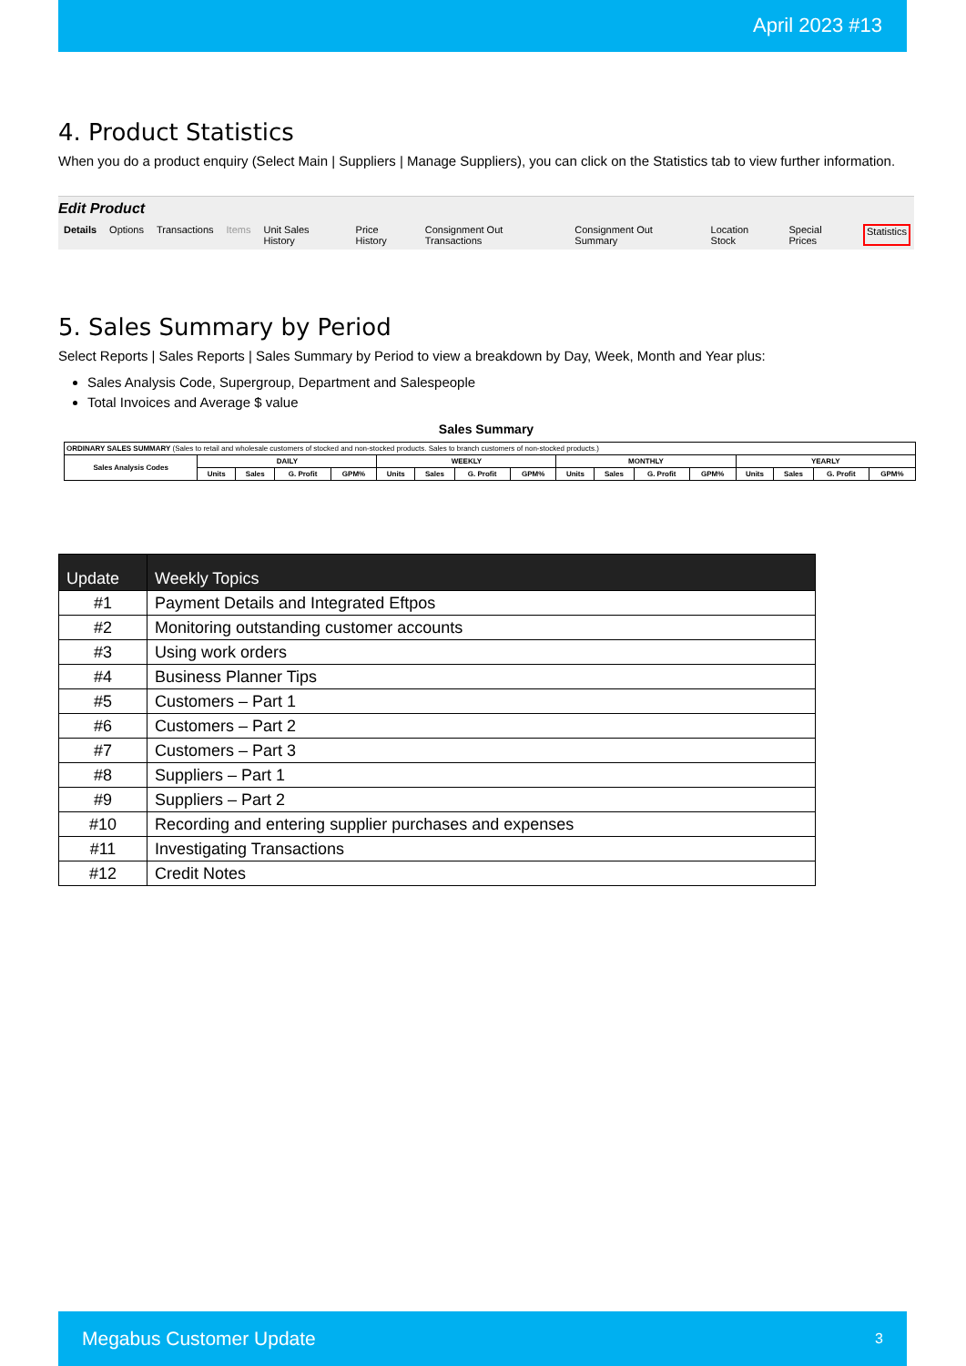April 2023 #13
4. Product Statistics
When you do a product enquiry (Select Main | Suppliers | Manage Suppliers), you can click on the Statistics tab to view further information.
Edit Product
Details Options Transactions Items Unit Sales History Price History Consignment Out Transactions Consignment Out Summary Location Stock Special Prices Statistics
5. Sales Summary by Period
Select Reports | Sales Reports | Sales Summary by Period to view a breakdown by Day, Week, Month and Year plus:
Sales Analysis Code, Supergroup, Department and Salespeople
Total Invoices and Average $ value
Sales Summary
| ORDINARY SALES SUMMARY (Sales to retail and wholesale customers of stocked and non-stocked products. Sales to branch customers of non-stocked products.) | | | | | | | | | | | | | | | | |
| Sales Analysis Codes | DAILY | | | | WEEKLY | | | | MONTHLY | | | | YEARLY | | | |
| | Units | Sales | G. Profit | GPM% | Units | Sales | G. Profit | GPM% | Units | Sales | G. Profit | GPM% | Units | Sales | G. Profit | GPM% |
| Update | Weekly Topics |
| --- | --- |
| #1 | Payment Details and Integrated Eftpos |
| #2 | Monitoring outstanding customer accounts |
| #3 | Using work orders |
| #4 | Business Planner Tips |
| #5 | Customers – Part 1 |
| #6 | Customers – Part 2 |
| #7 | Customers – Part 3 |
| #8 | Suppliers – Part 1 |
| #9 | Suppliers – Part 2 |
| #10 | Recording and entering supplier purchases and expenses |
| #11 | Investigating Transactions |
| #12 | Credit Notes |
Megabus Customer Update 3